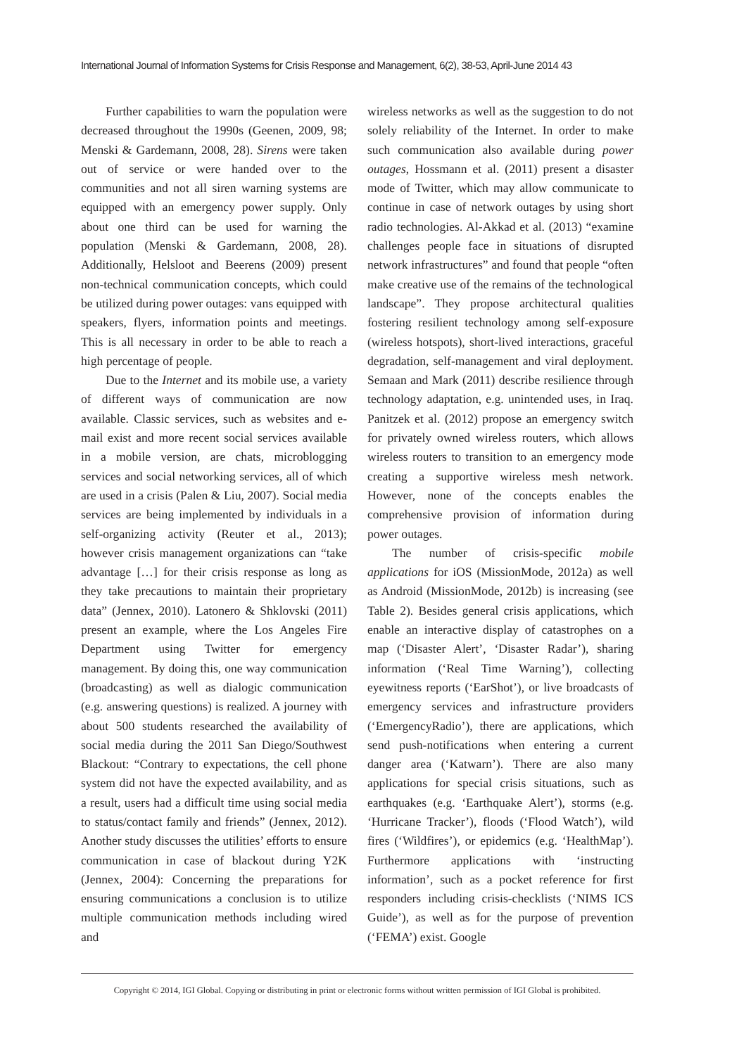International Journal of Information Systems for Crisis Response and Management, 6(2), 38-53, April-June 2014 43
Further capabilities to warn the population were decreased throughout the 1990s (Geenen, 2009, 98; Menski & Gardemann, 2008, 28). Sirens were taken out of service or were handed over to the communities and not all siren warning systems are equipped with an emergency power supply. Only about one third can be used for warning the population (Menski & Gardemann, 2008, 28). Additionally, Helsloot and Beerens (2009) present non-technical communication concepts, which could be utilized during power outages: vans equipped with speakers, flyers, information points and meetings. This is all necessary in order to be able to reach a high percentage of people.
Due to the Internet and its mobile use, a variety of different ways of communication are now available. Classic services, such as websites and e-mail exist and more recent social services available in a mobile version, are chats, microblogging services and social networking services, all of which are used in a crisis (Palen & Liu, 2007). Social media services are being implemented by individuals in a self-organizing activity (Reuter et al., 2013); however crisis management organizations can “take advantage […] for their crisis response as long as they take precautions to maintain their proprietary data” (Jennex, 2010). Latonero & Shklovski (2011) present an example, where the Los Angeles Fire Department using Twitter for emergency management. By doing this, one way communication (broadcasting) as well as dialogic communication (e.g. answering questions) is realized. A journey with about 500 students researched the availability of social media during the 2011 San Diego/Southwest Blackout: “Contrary to expectations, the cell phone system did not have the expected availability, and as a result, users had a difficult time using social media to status/contact family and friends” (Jennex, 2012). Another study discusses the utilities’ efforts to ensure communication in case of blackout during Y2K (Jennex, 2004): Concerning the preparations for ensuring communications a conclusion is to utilize multiple communication methods including wired and
wireless networks as well as the suggestion to do not solely reliability of the Internet. In order to make such communication also available during power outages, Hossmann et al. (2011) present a disaster mode of Twitter, which may allow communicate to continue in case of network outages by using short radio technologies. Al-Akkad et al. (2013) “examine challenges people face in situations of disrupted network infrastructures” and found that people “often make creative use of the remains of the technological landscape”. They propose architectural qualities fostering resilient technology among self-exposure (wireless hotspots), short-lived interactions, graceful degradation, self-management and viral deployment. Semaan and Mark (2011) describe resilience through technology adaptation, e.g. unintended uses, in Iraq. Panitzek et al. (2012) propose an emergency switch for privately owned wireless routers, which allows wireless routers to transition to an emergency mode creating a supportive wireless mesh network. However, none of the concepts enables the comprehensive provision of information during power outages.
The number of crisis-specific mobile applications for iOS (MissionMode, 2012a) as well as Android (MissionMode, 2012b) is increasing (see Table 2). Besides general crisis applications, which enable an interactive display of catastrophes on a map (‘Disaster Alert’, ‘Disaster Radar’), sharing information (‘Real Time Warning’), collecting eyewitness reports (‘EarShot’), or live broadcasts of emergency services and infrastructure providers (‘EmergencyRadio’), there are applications, which send push-notifications when entering a current danger area (‘Katwarn’). There are also many applications for special crisis situations, such as earthquakes (e.g. ‘Earthquake Alert’), storms (e.g. ‘Hurricane Tracker’), floods (‘Flood Watch’), wild fires (‘Wildfires’), or epidemics (e.g. ‘HealthMap’). Furthermore applications with ‘instructing information’, such as a pocket reference for first responders including crisis-checklists (‘NIMS ICS Guide’), as well as for the purpose of prevention (‘FEMA’) exist. Google
Copyright © 2014, IGI Global. Copying or distributing in print or electronic forms without written permission of IGI Global is prohibited.